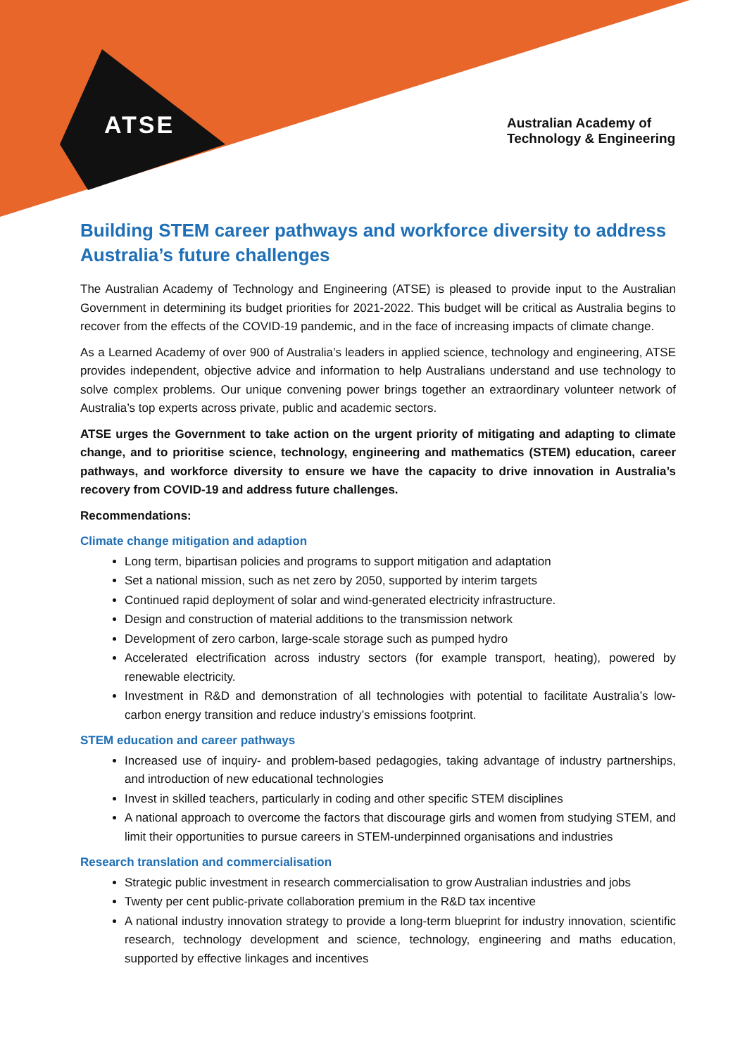ATSE
Australian Academy of
Technology & Engineering
Building STEM career pathways and workforce diversity to address Australia’s future challenges
The Australian Academy of Technology and Engineering (ATSE) is pleased to provide input to the Australian Government in determining its budget priorities for 2021-2022. This budget will be critical as Australia begins to recover from the effects of the COVID-19 pandemic, and in the face of increasing impacts of climate change.
As a Learned Academy of over 900 of Australia’s leaders in applied science, technology and engineering, ATSE provides independent, objective advice and information to help Australians understand and use technology to solve complex problems. Our unique convening power brings together an extraordinary volunteer network of Australia’s top experts across private, public and academic sectors.
ATSE urges the Government to take action on the urgent priority of mitigating and adapting to climate change, and to prioritise science, technology, engineering and mathematics (STEM) education, career pathways, and workforce diversity to ensure we have the capacity to drive innovation in Australia’s recovery from COVID-19 and address future challenges.
Recommendations:
Climate change mitigation and adaption
Long term, bipartisan policies and programs to support mitigation and adaptation
Set a national mission, such as net zero by 2050, supported by interim targets
Continued rapid deployment of solar and wind-generated electricity infrastructure.
Design and construction of material additions to the transmission network
Development of zero carbon, large-scale storage such as pumped hydro
Accelerated electrification across industry sectors (for example transport, heating), powered by renewable electricity.
Investment in R&D and demonstration of all technologies with potential to facilitate Australia’s low-carbon energy transition and reduce industry’s emissions footprint.
STEM education and career pathways
Increased use of inquiry- and problem-based pedagogies, taking advantage of industry partnerships, and introduction of new educational technologies
Invest in skilled teachers, particularly in coding and other specific STEM disciplines
A national approach to overcome the factors that discourage girls and women from studying STEM, and limit their opportunities to pursue careers in STEM-underpinned organisations and industries
Research translation and commercialisation
Strategic public investment in research commercialisation to grow Australian industries and jobs
Twenty per cent public-private collaboration premium in the R&D tax incentive
A national industry innovation strategy to provide a long-term blueprint for industry innovation, scientific research, technology development and science, technology, engineering and maths education, supported by effective linkages and incentives